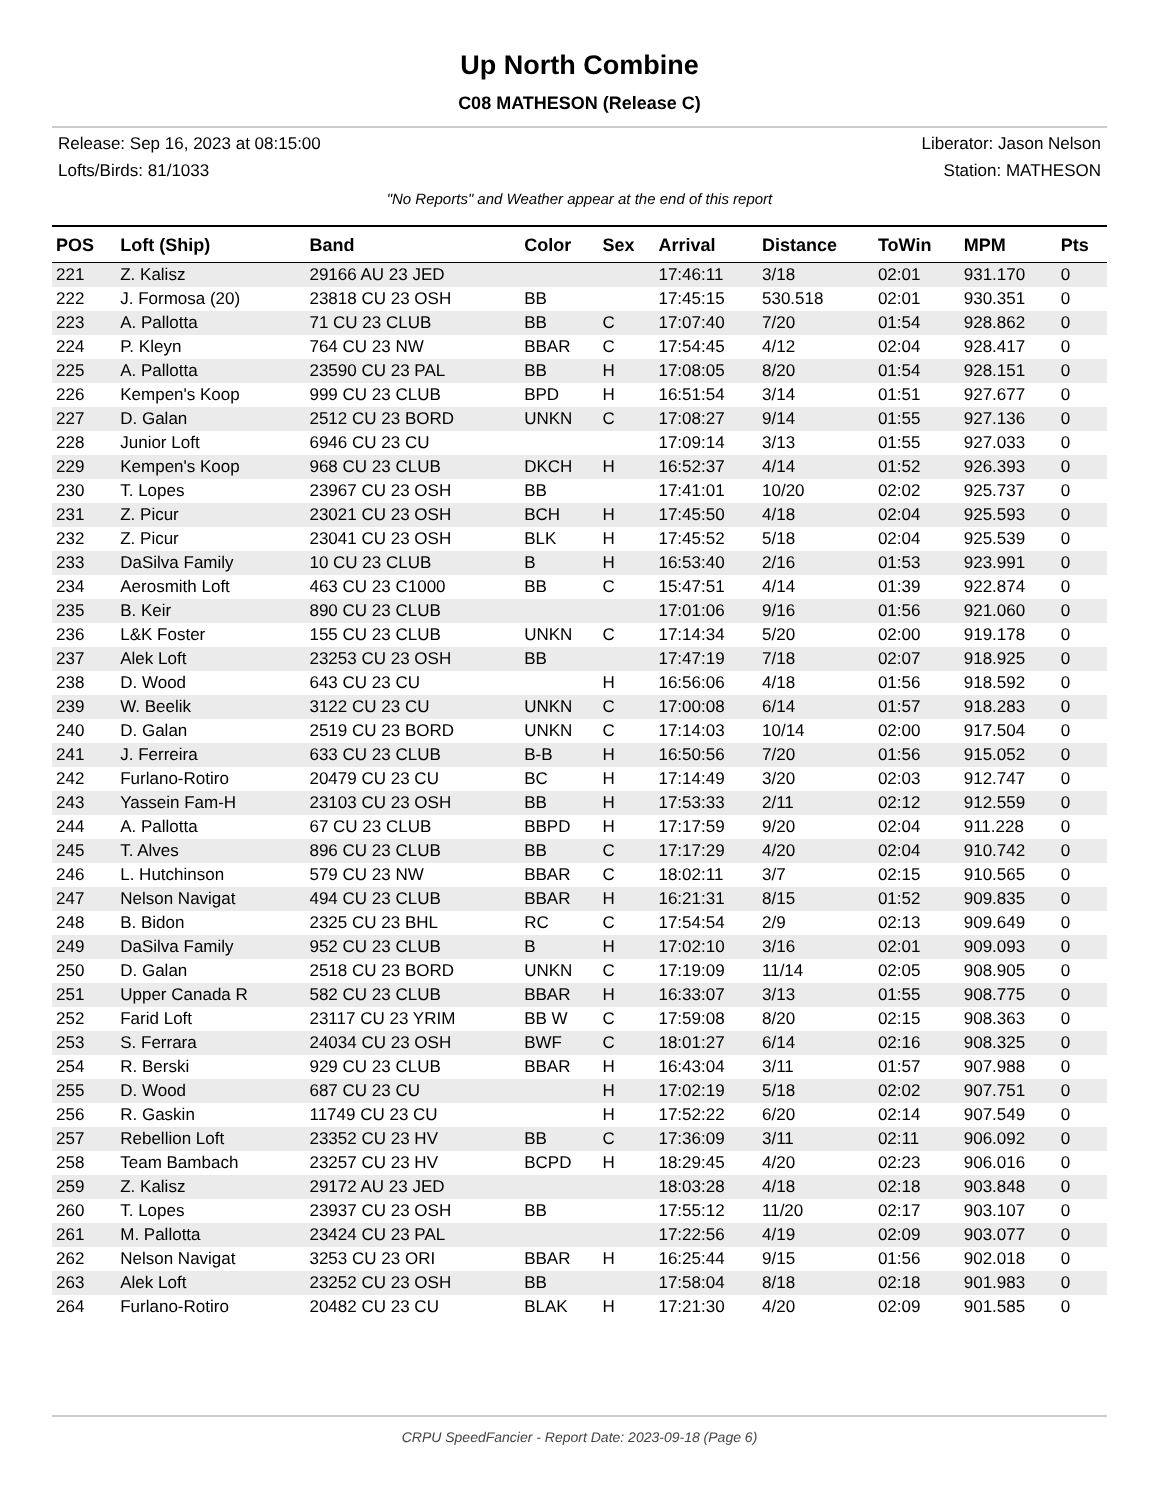Up North Combine
C08 MATHESON (Release C)
Release: Sep 16, 2023 at 08:15:00
Lofts/Birds: 81/1033
Liberator: Jason Nelson
Station: MATHESON
"No Reports" and Weather appear at the end of this report
| POS | Loft (Ship) | Band | Color | Sex | Arrival | Distance | ToWin | MPM | Pts |
| --- | --- | --- | --- | --- | --- | --- | --- | --- | --- |
| 221 | Z. Kalisz | 29166 AU 23 JED | | | 17:46:11 | 3/18 | 02:01 | 931.170 | 0 |
| 222 | J. Formosa (20) | 23818 CU 23 OSH | BB | | 17:45:15 | 530.518 | 02:01 | 930.351 | 0 |
| 223 | A. Pallotta | 71 CU 23 CLUB | BB | C | 17:07:40 | 7/20 | 01:54 | 928.862 | 0 |
| 224 | P. Kleyn | 764 CU 23 NW | BBAR | C | 17:54:45 | 4/12 | 02:04 | 928.417 | 0 |
| 225 | A. Pallotta | 23590 CU 23 PAL | BB | H | 17:08:05 | 8/20 | 01:54 | 928.151 | 0 |
| 226 | Kempen's Koop | 999 CU 23 CLUB | BPD | H | 16:51:54 | 3/14 | 01:51 | 927.677 | 0 |
| 227 | D. Galan | 2512 CU 23 BORD | UNKN | C | 17:08:27 | 9/14 | 01:55 | 927.136 | 0 |
| 228 | Junior Loft | 6946 CU 23 CU | | | 17:09:14 | 3/13 | 01:55 | 927.033 | 0 |
| 229 | Kempen's Koop | 968 CU 23 CLUB | DKCH | H | 16:52:37 | 4/14 | 01:52 | 926.393 | 0 |
| 230 | T. Lopes | 23967 CU 23 OSH | BB | | 17:41:01 | 10/20 | 02:02 | 925.737 | 0 |
| 231 | Z. Picur | 23021 CU 23 OSH | BCH | H | 17:45:50 | 4/18 | 02:04 | 925.593 | 0 |
| 232 | Z. Picur | 23041 CU 23 OSH | BLK | H | 17:45:52 | 5/18 | 02:04 | 925.539 | 0 |
| 233 | DaSilva Family | 10 CU 23 CLUB | B | H | 16:53:40 | 2/16 | 01:53 | 923.991 | 0 |
| 234 | Aerosmith Loft | 463 CU 23 C1000 | BB | C | 15:47:51 | 4/14 | 01:39 | 922.874 | 0 |
| 235 | B. Keir | 890 CU 23 CLUB | | | 17:01:06 | 9/16 | 01:56 | 921.060 | 0 |
| 236 | L&K Foster | 155 CU 23 CLUB | UNKN | C | 17:14:34 | 5/20 | 02:00 | 919.178 | 0 |
| 237 | Alek Loft | 23253 CU 23 OSH | BB | | 17:47:19 | 7/18 | 02:07 | 918.925 | 0 |
| 238 | D. Wood | 643 CU 23 CU | | H | 16:56:06 | 4/18 | 01:56 | 918.592 | 0 |
| 239 | W. Beelik | 3122 CU 23 CU | UNKN | C | 17:00:08 | 6/14 | 01:57 | 918.283 | 0 |
| 240 | D. Galan | 2519 CU 23 BORD | UNKN | C | 17:14:03 | 10/14 | 02:00 | 917.504 | 0 |
| 241 | J. Ferreira | 633 CU 23 CLUB | B-B | H | 16:50:56 | 7/20 | 01:56 | 915.052 | 0 |
| 242 | Furlano-Rotiro | 20479 CU 23 CU | BC | H | 17:14:49 | 3/20 | 02:03 | 912.747 | 0 |
| 243 | Yassein Fam-H | 23103 CU 23 OSH | BB | H | 17:53:33 | 2/11 | 02:12 | 912.559 | 0 |
| 244 | A. Pallotta | 67 CU 23 CLUB | BBPD | H | 17:17:59 | 9/20 | 02:04 | 911.228 | 0 |
| 245 | T. Alves | 896 CU 23 CLUB | BB | C | 17:17:29 | 4/20 | 02:04 | 910.742 | 0 |
| 246 | L. Hutchinson | 579 CU 23 NW | BBAR | C | 18:02:11 | 3/7 | 02:15 | 910.565 | 0 |
| 247 | Nelson Navigat | 494 CU 23 CLUB | BBAR | H | 16:21:31 | 8/15 | 01:52 | 909.835 | 0 |
| 248 | B. Bidon | 2325 CU 23 BHL | RC | C | 17:54:54 | 2/9 | 02:13 | 909.649 | 0 |
| 249 | DaSilva Family | 952 CU 23 CLUB | B | H | 17:02:10 | 3/16 | 02:01 | 909.093 | 0 |
| 250 | D. Galan | 2518 CU 23 BORD | UNKN | C | 17:19:09 | 11/14 | 02:05 | 908.905 | 0 |
| 251 | Upper Canada R | 582 CU 23 CLUB | BBAR | H | 16:33:07 | 3/13 | 01:55 | 908.775 | 0 |
| 252 | Farid Loft | 23117 CU 23 YRIM | BB W | C | 17:59:08 | 8/20 | 02:15 | 908.363 | 0 |
| 253 | S. Ferrara | 24034 CU 23 OSH | BWF | C | 18:01:27 | 6/14 | 02:16 | 908.325 | 0 |
| 254 | R. Berski | 929 CU 23 CLUB | BBAR | H | 16:43:04 | 3/11 | 01:57 | 907.988 | 0 |
| 255 | D. Wood | 687 CU 23 CU | | H | 17:02:19 | 5/18 | 02:02 | 907.751 | 0 |
| 256 | R. Gaskin | 11749 CU 23 CU | | H | 17:52:22 | 6/20 | 02:14 | 907.549 | 0 |
| 257 | Rebellion Loft | 23352 CU 23 HV | BB | C | 17:36:09 | 3/11 | 02:11 | 906.092 | 0 |
| 258 | Team Bambach | 23257 CU 23 HV | BCPD | H | 18:29:45 | 4/20 | 02:23 | 906.016 | 0 |
| 259 | Z. Kalisz | 29172 AU 23 JED | | | 18:03:28 | 4/18 | 02:18 | 903.848 | 0 |
| 260 | T. Lopes | 23937 CU 23 OSH | BB | | 17:55:12 | 11/20 | 02:17 | 903.107 | 0 |
| 261 | M. Pallotta | 23424 CU 23 PAL | | | 17:22:56 | 4/19 | 02:09 | 903.077 | 0 |
| 262 | Nelson Navigat | 3253 CU 23 ORI | BBAR | H | 16:25:44 | 9/15 | 01:56 | 902.018 | 0 |
| 263 | Alek Loft | 23252 CU 23 OSH | BB | | 17:58:04 | 8/18 | 02:18 | 901.983 | 0 |
| 264 | Furlano-Rotiro | 20482 CU 23 CU | BLAK | H | 17:21:30 | 4/20 | 02:09 | 901.585 | 0 |
CRPU SpeedFancier - Report Date: 2023-09-18 (Page 6)